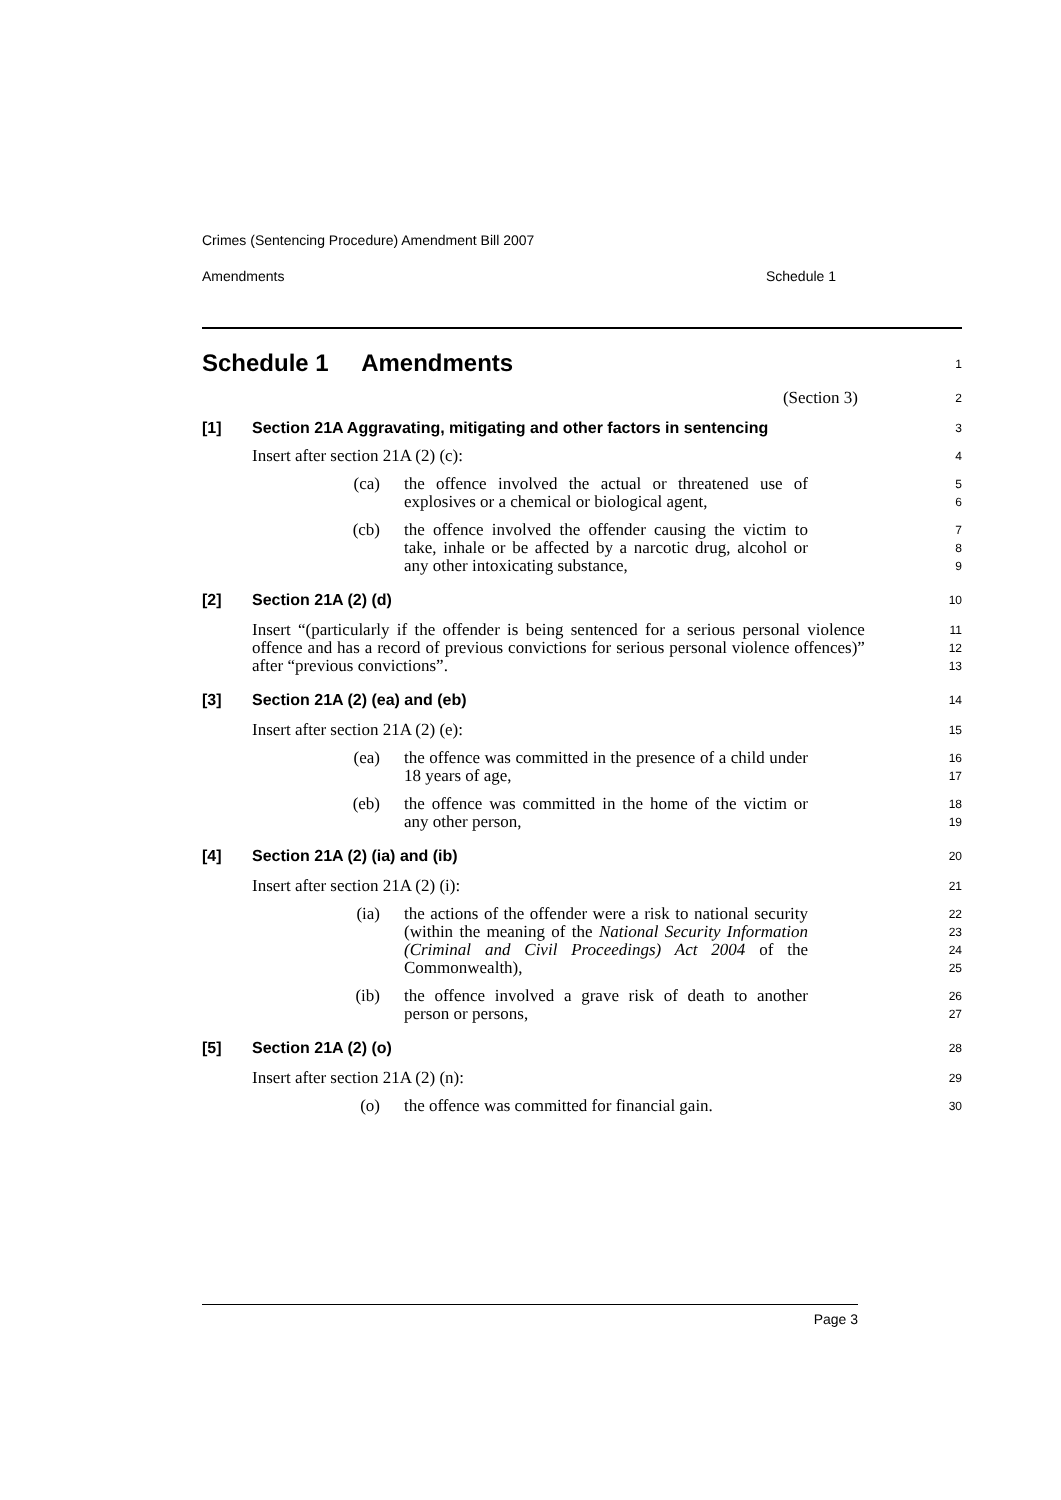Crimes (Sentencing Procedure) Amendment Bill 2007
Amendments Schedule 1
Schedule 1 Amendments
1
(Section 3)
2
[1] Section 21A Aggravating, mitigating and other factors in sentencing
3
Insert after section 21A (2) (c):
4
(ca) the offence involved the actual or threatened use of explosives or a chemical or biological agent,
5
6
(cb) the offence involved the offender causing the victim to take, inhale or be affected by a narcotic drug, alcohol or any other intoxicating substance,
7
8
9
[2] Section 21A (2) (d)
10
Insert “(particularly if the offender is being sentenced for a serious personal violence offence and has a record of previous convictions for serious personal violence offences)” after “previous convictions”.
11
12
13
[3] Section 21A (2) (ea) and (eb)
14
Insert after section 21A (2) (e):
15
(ea) the offence was committed in the presence of a child under 18 years of age,
16
17
(eb) the offence was committed in the home of the victim or any other person,
18
19
[4] Section 21A (2) (ia) and (ib)
20
Insert after section 21A (2) (i):
21
(ia) the actions of the offender were a risk to national security (within the meaning of the National Security Information (Criminal and Civil Proceedings) Act 2004 of the Commonwealth),
22
23
24
25
(ib) the offence involved a grave risk of death to another person or persons,
26
27
[5] Section 21A (2) (o)
28
Insert after section 21A (2) (n):
29
(o) the offence was committed for financial gain.
30
Page 3